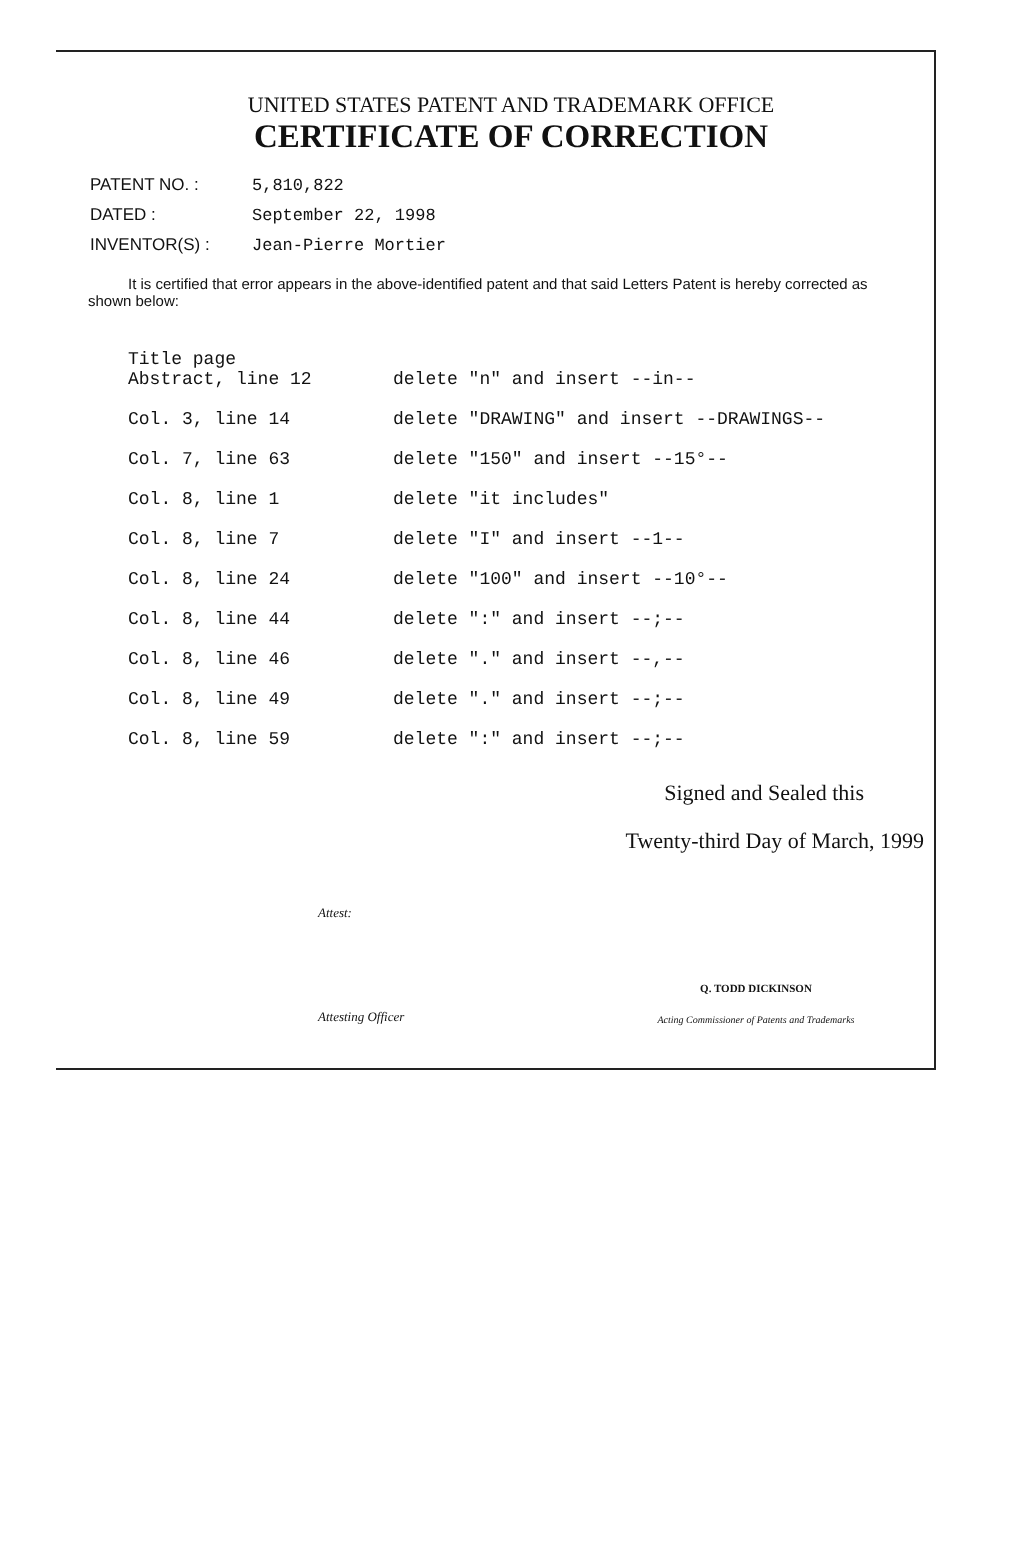UNITED STATES PATENT AND TRADEMARK OFFICE
CERTIFICATE OF CORRECTION
| PATENT NO. : | 5,810,822 |
| DATED : | September 22, 1998 |
| INVENTOR(S) : | Jean-Pierre Mortier |
It is certified that error appears in the above-identified patent and that said Letters Patent is hereby corrected as shown below:
| Title page Abstract, line 12 | delete "n" and insert --in-- |
| Col. 3, line 14 | delete "DRAWING" and insert --DRAWINGS-- |
| Col. 7, line 63 | delete "150" and insert --15°-- |
| Col. 8, line 1 | delete "it includes" |
| Col. 8, line 7 | delete "I" and insert --1-- |
| Col. 8, line 24 | delete "100" and insert --10°-- |
| Col. 8, line 44 | delete ":" and insert --;-- |
| Col. 8, line 46 | delete "." and insert --,-- |
| Col. 8, line 49 | delete "." and insert --;-- |
| Col. 8, line 59 | delete ":" and insert --;-- |
Signed and Sealed this
Twenty-third Day of March, 1999
Attest:
Attesting Officer
Q. TODD DICKINSON
Acting Commissioner of Patents and Trademarks